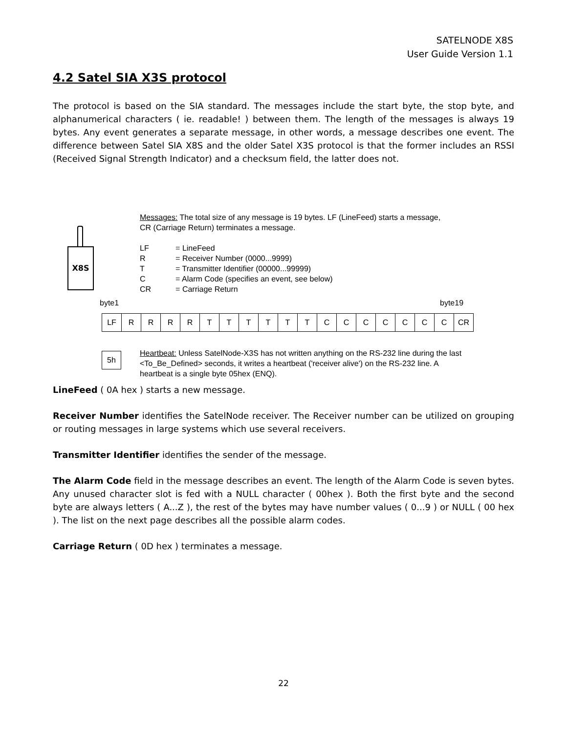SATELNODE X8S
User Guide Version 1.1
4.2 Satel SIA X3S protocol
The protocol is based on the SIA standard. The messages include the start byte, the stop byte, and alphanumerical characters ( ie. readable! ) between them. The length of the messages is always 19 bytes. Any event generates a separate message, in other words, a message describes one event. The difference between Satel SIA X8S and the older Satel X3S protocol is that the former includes an RSSI (Received Signal Strength Indicator) and a checksum field, the latter does not.
X8S
Messages: The total size of any message is 19 bytes. LF (LineFeed) starts a message,
CR (Carriage Return) terminates a message.
| LF | = LineFeed |
| R | = Receiver Number (0000...9999) |
| T | = Transmitter Identifier (00000...99999) |
| C | = Alarm Code (specifies an event, see below) |
| CR | = Carriage Return |
byte1 byte19
| LF | R | R | R | R | T | T | T | T | T | T | C | C | C | C | C | C | C | CR |
5h
Heartbeat: Unless SatelNode-X3S has not written anything on the RS-232 line during the last
<To_Be_Defined> seconds, it writes a heartbeat ('receiver alive') on the RS-232 line. A
heartbeat is a single byte 05hex (ENQ).
LineFeed ( 0A hex ) starts a new message.
Receiver Number identifies the SatelNode receiver. The Receiver number can be utilized on grouping or routing messages in large systems which use several receivers.
Transmitter Identifier identifies the sender of the message.
The Alarm Code field in the message describes an event. The length of the Alarm Code is seven bytes. Any unused character slot is fed with a NULL character ( 00hex ). Both the first byte and the second byte are always letters ( A...Z ), the rest of the bytes may have number values ( 0...9 ) or NULL ( 00 hex ). The list on the next page describes all the possible alarm codes.
Carriage Return ( 0D hex ) terminates a message.
22